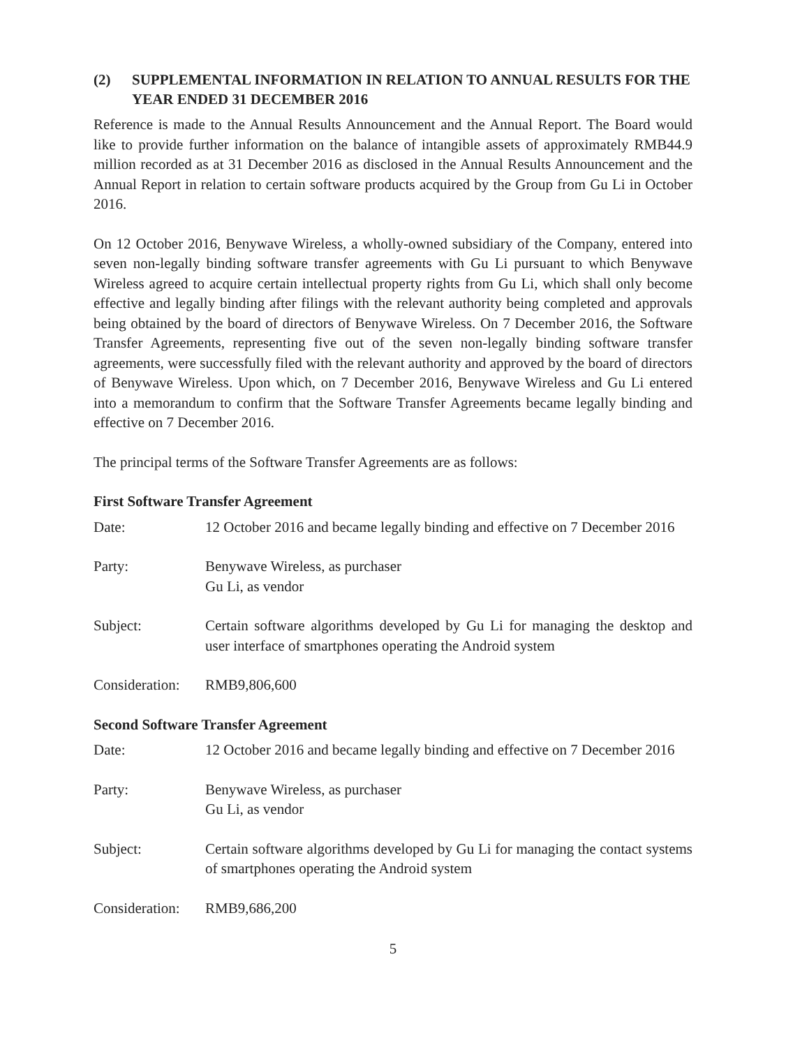(2) SUPPLEMENTAL INFORMATION IN RELATION TO ANNUAL RESULTS FOR THE YEAR ENDED 31 DECEMBER 2016
Reference is made to the Annual Results Announcement and the Annual Report. The Board would like to provide further information on the balance of intangible assets of approximately RMB44.9 million recorded as at 31 December 2016 as disclosed in the Annual Results Announcement and the Annual Report in relation to certain software products acquired by the Group from Gu Li in October 2016.
On 12 October 2016, Benywave Wireless, a wholly-owned subsidiary of the Company, entered into seven non-legally binding software transfer agreements with Gu Li pursuant to which Benywave Wireless agreed to acquire certain intellectual property rights from Gu Li, which shall only become effective and legally binding after filings with the relevant authority being completed and approvals being obtained by the board of directors of Benywave Wireless. On 7 December 2016, the Software Transfer Agreements, representing five out of the seven non-legally binding software transfer agreements, were successfully filed with the relevant authority and approved by the board of directors of Benywave Wireless. Upon which, on 7 December 2016, Benywave Wireless and Gu Li entered into a memorandum to confirm that the Software Transfer Agreements became legally binding and effective on 7 December 2016.
The principal terms of the Software Transfer Agreements are as follows:
First Software Transfer Agreement
Date: 12 October 2016 and became legally binding and effective on 7 December 2016
Party: Benywave Wireless, as purchaser
Gu Li, as vendor
Subject: Certain software algorithms developed by Gu Li for managing the desktop and user interface of smartphones operating the Android system
Consideration:
RMB9,806,600
Second Software Transfer Agreement
Date: 12 October 2016 and became legally binding and effective on 7 December 2016
Party: Benywave Wireless, as purchaser
Gu Li, as vendor
Subject: Certain software algorithms developed by Gu Li for managing the contact systems of smartphones operating the Android system
Consideration:
RMB9,686,200
5